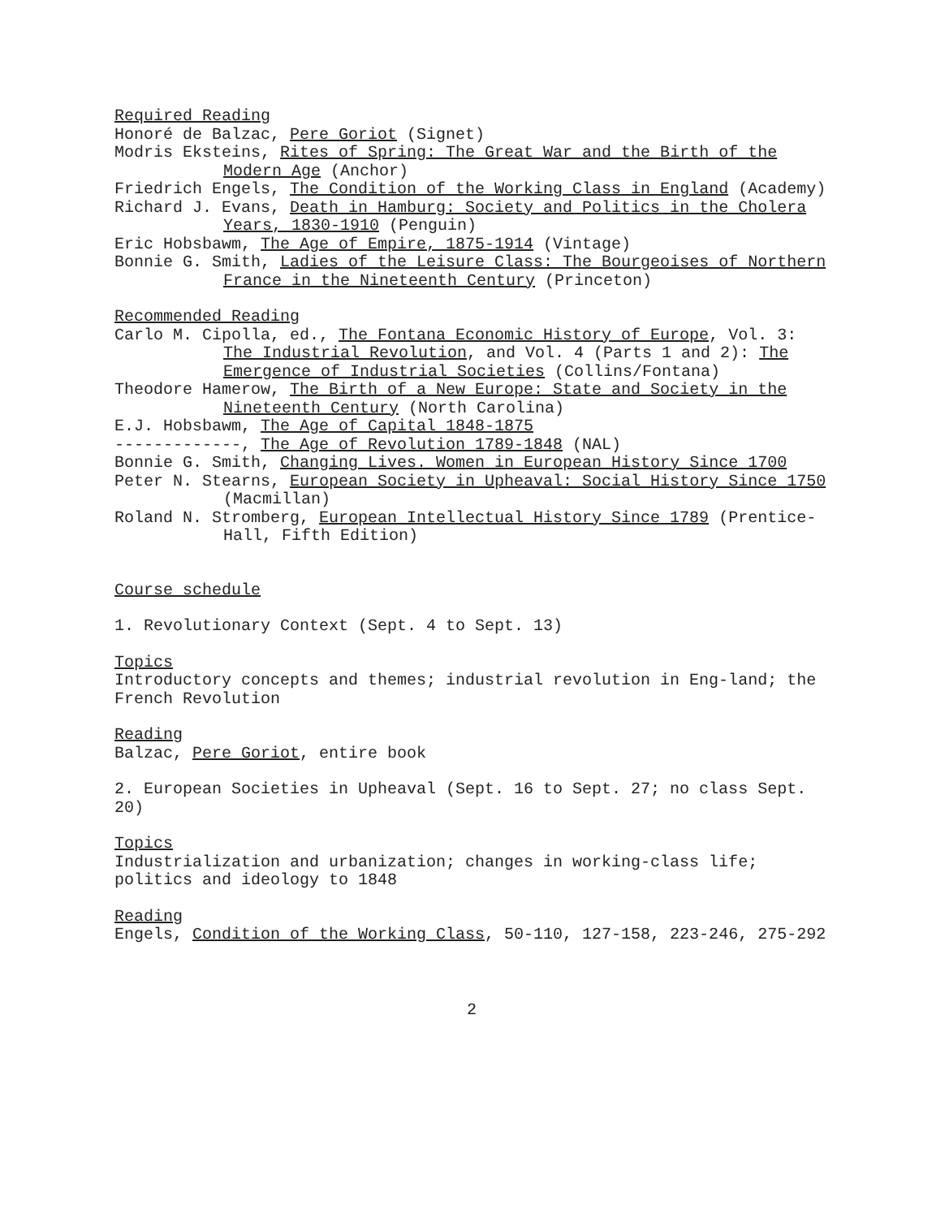Required Reading
Honoré de Balzac, Pere Goriot (Signet)
Modris Eksteins, Rites of Spring: The Great War and the Birth of the Modern Age (Anchor)
Friedrich Engels, The Condition of the Working Class in England (Academy)
Richard J. Evans, Death in Hamburg: Society and Politics in the Cholera Years, 1830-1910 (Penguin)
Eric Hobsbawm, The Age of Empire, 1875-1914 (Vintage)
Bonnie G. Smith, Ladies of the Leisure Class: The Bourgeoises of Northern France in the Nineteenth Century (Princeton)
Recommended Reading
Carlo M. Cipolla, ed., The Fontana Economic History of Europe, Vol. 3: The Industrial Revolution, and Vol. 4 (Parts 1 and 2): The Emergence of Industrial Societies (Collins/Fontana)
Theodore Hamerow, The Birth of a New Europe: State and Society in the Nineteenth Century (North Carolina)
E.J. Hobsbawm, The Age of Capital 1848-1875
-------------, The Age of Revolution 1789-1848 (NAL)
Bonnie G. Smith, Changing Lives. Women in European History Since 1700
Peter N. Stearns, European Society in Upheaval: Social History Since 1750 (Macmillan)
Roland N. Stromberg, European Intellectual History Since 1789 (Prentice-Hall, Fifth Edition)
Course schedule
1. Revolutionary Context (Sept. 4 to Sept. 13)
Topics
Introductory concepts and themes; industrial revolution in Eng-land; the French Revolution
Reading
Balzac, Pere Goriot, entire book
2. European Societies in Upheaval (Sept. 16 to Sept. 27; no class Sept. 20)
Topics
Industrialization and urbanization; changes in working-class life; politics and ideology to 1848
Reading
Engels, Condition of the Working Class, 50-110, 127-158, 223-246, 275-292
2